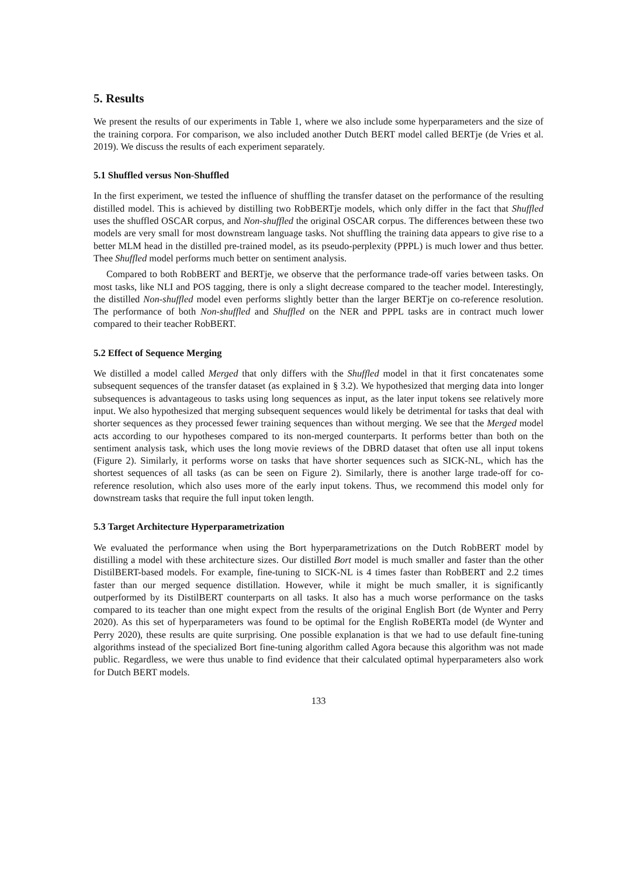5. Results
We present the results of our experiments in Table 1, where we also include some hyperparameters and the size of the training corpora. For comparison, we also included another Dutch BERT model called BERTje (de Vries et al. 2019). We discuss the results of each experiment separately.
5.1 Shuffled versus Non-Shuffled
In the first experiment, we tested the influence of shuffling the transfer dataset on the performance of the resulting distilled model. This is achieved by distilling two RobBERTje models, which only differ in the fact that Shuffled uses the shuffled OSCAR corpus, and Non-shuffled the original OSCAR corpus. The differences between these two models are very small for most downstream language tasks. Not shuffling the training data appears to give rise to a better MLM head in the distilled pre-trained model, as its pseudo-perplexity (PPPL) is much lower and thus better. Thee Shuffled model performs much better on sentiment analysis.
Compared to both RobBERT and BERTje, we observe that the performance trade-off varies between tasks. On most tasks, like NLI and POS tagging, there is only a slight decrease compared to the teacher model. Interestingly, the distilled Non-shuffled model even performs slightly better than the larger BERTje on co-reference resolution. The performance of both Non-shuffled and Shuffled on the NER and PPPL tasks are in contract much lower compared to their teacher RobBERT.
5.2 Effect of Sequence Merging
We distilled a model called Merged that only differs with the Shuffled model in that it first concatenates some subsequent sequences of the transfer dataset (as explained in § 3.2). We hypothesized that merging data into longer subsequences is advantageous to tasks using long sequences as input, as the later input tokens see relatively more input. We also hypothesized that merging subsequent sequences would likely be detrimental for tasks that deal with shorter sequences as they processed fewer training sequences than without merging. We see that the Merged model acts according to our hypotheses compared to its non-merged counterparts. It performs better than both on the sentiment analysis task, which uses the long movie reviews of the DBRD dataset that often use all input tokens (Figure 2). Similarly, it performs worse on tasks that have shorter sequences such as SICK-NL, which has the shortest sequences of all tasks (as can be seen on Figure 2). Similarly, there is another large trade-off for co-reference resolution, which also uses more of the early input tokens. Thus, we recommend this model only for downstream tasks that require the full input token length.
5.3 Target Architecture Hyperparametrization
We evaluated the performance when using the Bort hyperparametrizations on the Dutch RobBERT model by distilling a model with these architecture sizes. Our distilled Bort model is much smaller and faster than the other DistilBERT-based models. For example, fine-tuning to SICK-NL is 4 times faster than RobBERT and 2.2 times faster than our merged sequence distillation. However, while it might be much smaller, it is significantly outperformed by its DistilBERT counterparts on all tasks. It also has a much worse performance on the tasks compared to its teacher than one might expect from the results of the original English Bort (de Wynter and Perry 2020). As this set of hyperparameters was found to be optimal for the English RoBERTa model (de Wynter and Perry 2020), these results are quite surprising. One possible explanation is that we had to use default fine-tuning algorithms instead of the specialized Bort fine-tuning algorithm called Agora because this algorithm was not made public. Regardless, we were thus unable to find evidence that their calculated optimal hyperparameters also work for Dutch BERT models.
133